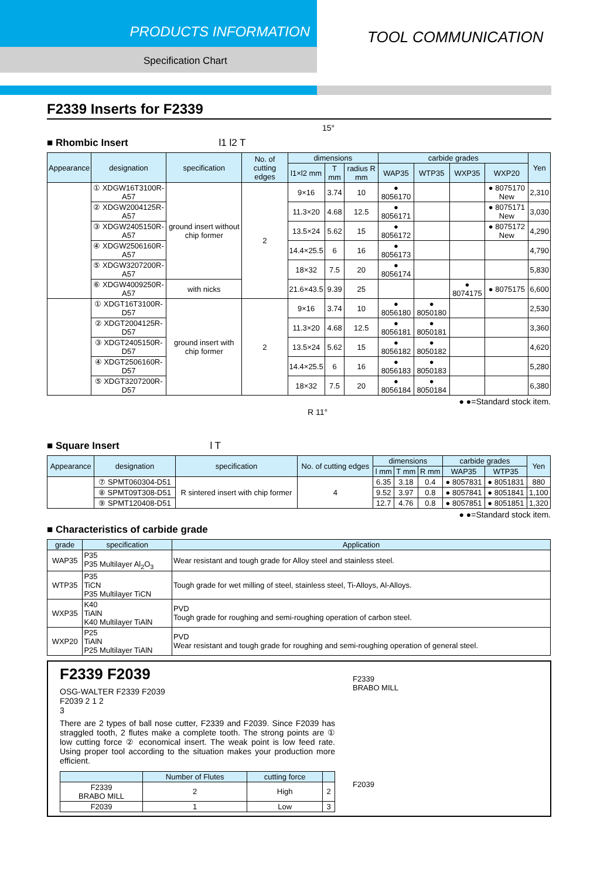PRODUCTS INFORMATION
Specification Chart
TOOL COMMUNICATION
F2339 Inserts for F2339
15°
■ Rhombic Insert l1 l2 T
| Appearance | designation | specification | No. of cutting edges | dimensions | | | carbide grades | | | | Yen |
| --- | --- | --- | --- | --- | --- | --- | --- | --- | --- | --- | --- |
| | | | | l1×l2 mm | T mm | radius R mm | WAP35 | WTP35 | WXP35 | WXP20 | |
| | ① XDGW16T3100R-A57 | ground insert without chip former | 2 | 9×16 | 3.74 | 10 | ● 8056170 | | | ● 8075170 New | 2,310 |
| | ② XDGW2004125R-A57 | | | 11.3×20 | 4.68 | 12.5 | ● 8056171 | | | ● 8075171 New | 3,030 |
| | ③ XDGW2405150R-A57 | | | 13.5×24 | 5.62 | 15 | ● 8056172 | | | ● 8075172 New | 4,290 |
| | ④ XDGW2506160R-A57 | | | 14.4×25.5 | 6 | 16 | ● 8056173 | | | | 4,790 |
| | ⑤ XDGW3207200R-A57 | | | 18×32 | 7.5 | 20 | ● 8056174 | | | | 5,830 |
| | ⑥ XDGW4009250R-A57 | with nicks | | 21.6×43.5 | 9.39 | 25 | | | ● 8074175 | ● 8075175 | 6,600 |
| | ① XDGT16T3100R-D57 | ground insert with chip former | 2 | 9×16 | 3.74 | 10 | ● 8056180 | ● 8050180 | | | 2,530 |
| | ② XDGT2004125R-D57 | | | 11.3×20 | 4.68 | 12.5 | ● 8056181 | ● 8050181 | | | 3,360 |
| | ③ XDGT2405150R-D57 | | | 13.5×24 | 5.62 | 15 | ● 8056182 | ● 8050182 | | | 4,620 |
| | ④ XDGT2506160R-D57 | | | 14.4×25.5 | 6 | 16 | ● 8056183 | ● 8050183 | | | 5,280 |
| | ⑤ XDGT3207200R-D57 | | | 18×32 | 7.5 | 20 | ● 8056184 | ● 8050184 | | | 6,380 |
● ●=Standard stock item.
R 11°
■ Square Insert l T
| Appearance | designation | specification | No. of cutting edges | dimensions | | | carbide grades | | Yen |
| --- | --- | --- | --- | --- | --- | --- | --- | --- | --- |
| | | | | l mm | T mm | R mm | WAP35 | WTP35 | |
| | ⑦ SPMT060304-D51 | R sintered insert with chip former | 4 | 6.35 | 3.18 | 0.4 | ● 8057831 | ● 8051831 | 880 |
| | ⑧ SPMT09T308-D51 | | | 9.52 | 3.97 | 0.8 | ● 8057841 | ● 8051841 | 1,100 |
| | ⑨ SPMT120408-D51 | | | 12.7 | 4.76 | 0.8 | ● 8057851 | ● 8051851 | 1,320 |
● ●=Standard stock item.
■ Characteristics of carbide grade
| grade | specification | Application |
| --- | --- | --- |
| WAP35 | P35 P35 Multilayer Al<sub>2</sub>O<sub>3</sub> | Wear resistant and tough grade for Alloy steel and stainless steel. |
| WTP35 | P35 TiCN P35 Multilayer TiCN | Tough grade for wet milling of steel, stainless steel, Ti-Alloys, Al-Alloys. |
| WXP35 | K40 TiAlN K40 Multilayer TiAlN | PVD Tough grade for roughing and semi-roughing operation of carbon steel. |
| WXP20 | P25 TiAlN P25 Multilayer TiAlN | PVD Wear resistant and tough grade for roughing and semi-roughing operation of general steel. |
F2339 F2039
OSG-WALTER F2339 F2039
F2039 2 1 2
3
There are 2 types of ball nose cutter, F2339 and F2039. Since F2039 has straggled tooth, 2 flutes make a complete tooth. The strong points are ① low cutting force ② economical insert. The weak point is low feed rate. Using proper tool according to the situation makes your production more efficient.
| | Number of Flutes | cutting force | |
| --- | --- | --- | --- |
| F2339 BRABO MILL | 2 | High | 2 |
| F2039 | 1 | Low | 3 |
F2339
BRABO MILL
F2039